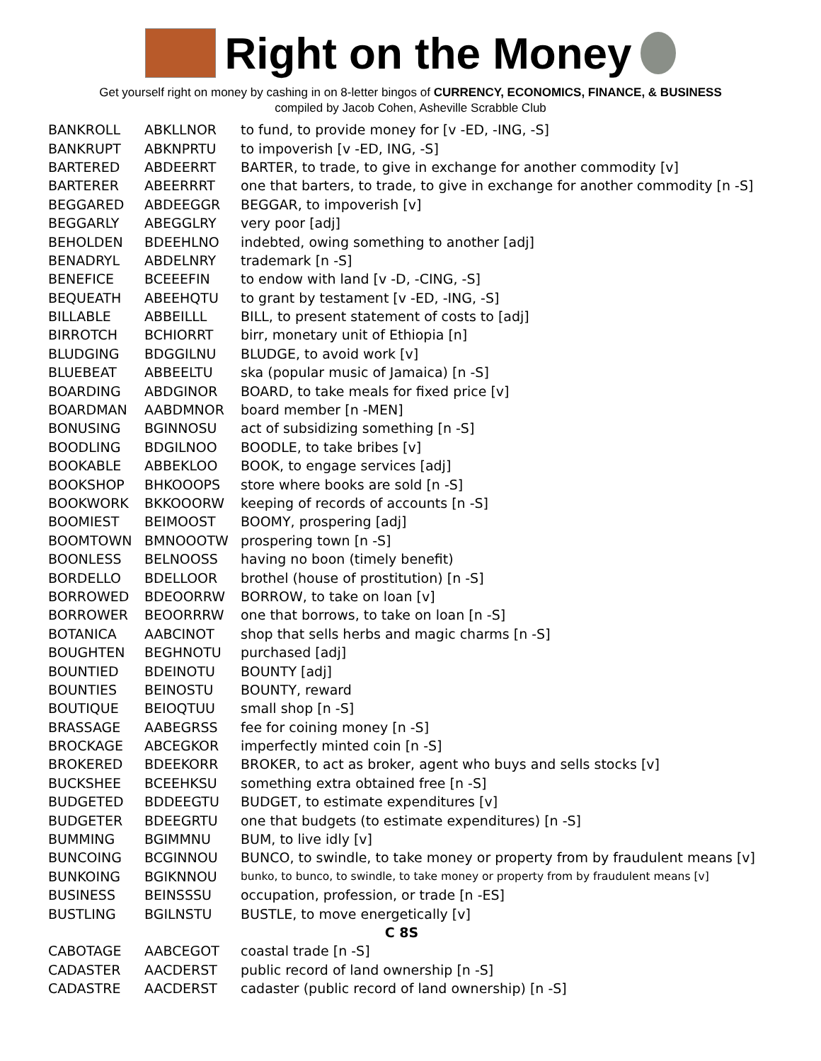Right on the Money
Get yourself right on money by cashing in on 8-letter bingos of CURRENCY, ECONOMICS, FINANCE, & BUSINESS
compiled by Jacob Cohen, Asheville Scrabble Club
| BANKROLL | ABKLLNOR | to fund, to provide money for [v -ED, -ING, -S] |
| BANKRUPT | ABKNPRTU | to impoverish [v -ED, ING, -S] |
| BARTERED | ABDEERRT | BARTER, to trade, to give in exchange for another commodity [v] |
| BARTERER | ABEERRRT | one that barters, to trade, to give in exchange for another commodity [n -S] |
| BEGGARED | ABDEEGGR | BEGGAR, to impoverish [v] |
| BEGGARLY | ABEGGLRY | very poor [adj] |
| BEHOLDEN | BDEEHLNO | indebted, owing something to another [adj] |
| BENADRYL | ABDELNRY | trademark [n -S] |
| BENEFICE | BCEEEFIN | to endow with land [v -D, -CING, -S] |
| BEQUEATH | ABEEHQTU | to grant by testament [v -ED, -ING, -S] |
| BILLABLE | ABBEILLL | BILL, to present statement of costs to [adj] |
| BIRROTCH | BCHIORRT | birr, monetary unit of Ethiopia [n] |
| BLUDGING | BDGGILNU | BLUDGE, to avoid work [v] |
| BLUEBEAT | ABBEELTU | ska (popular music of Jamaica) [n -S] |
| BOARDING | ABDGINOR | BOARD, to take meals for fixed price [v] |
| BOARDMAN | AABDMNOR | board member [n -MEN] |
| BONUSING | BGINNOSU | act of subsidizing something [n -S] |
| BOODLING | BDGILNOO | BOODLE, to take bribes [v] |
| BOOKABLE | ABBEKLOO | BOOK, to engage services [adj] |
| BOOKSHOP | BHKOOOPS | store where books are sold [n -S] |
| BOOKWORK | BKKOOORW | keeping of records of accounts [n -S] |
| BOOMIEST | BEIMOOST | BOOMY, prospering [adj] |
| BOOMTOWN | BMNOOOTW | prospering town [n -S] |
| BOONLESS | BELNOOSS | having no boon (timely benefit) |
| BORDELLO | BDELLOOR | brothel (house of prostitution) [n -S] |
| BORROWED | BDEOORRW | BORROW, to take on loan [v] |
| BORROWER | BEOORRRW | one that borrows, to take on loan [n -S] |
| BOTANICA | AABCINOT | shop that sells herbs and magic charms [n -S] |
| BOUGHTEN | BEGHNOTU | purchased [adj] |
| BOUNTIED | BDEINOTU | BOUNTY [adj] |
| BOUNTIES | BEINOSTU | BOUNTY, reward |
| BOUTIQUE | BEIOQTUU | small shop [n -S] |
| BRASSAGE | AABEGRSS | fee for coining money [n -S] |
| BROCKAGE | ABCEGKOR | imperfectly minted coin [n -S] |
| BROKERED | BDEEKORR | BROKER, to act as broker, agent who buys and sells stocks [v] |
| BUCKSHEE | BCEEHKSU | something extra obtained free [n -S] |
| BUDGETED | BDDEEGTU | BUDGET, to estimate expenditures [v] |
| BUDGETER | BDEEGRTU | one that budgets (to estimate expenditures) [n -S] |
| BUMMING | BGIMMNU | BUM, to live idly [v] |
| BUNCOING | BCGINNOU | BUNCO, to swindle, to take money or property from by fraudulent means [v] |
| BUNKOING | BGIKNNOU | bunko, to bunco, to swindle, to take money or property from by fraudulent means [v] |
| BUSINESS | BEINSSSU | occupation, profession, or trade [n -ES] |
| BUSTLING | BGILNSTU | BUSTLE, to move energetically [v] |
| C 8S | | |
| CABOTAGE | AABCEGOT | coastal trade [n -S] |
| CADASTER | AACDERST | public record of land ownership [n -S] |
| CADASTRE | AACDERST | cadaster (public record of land ownership) [n -S] |